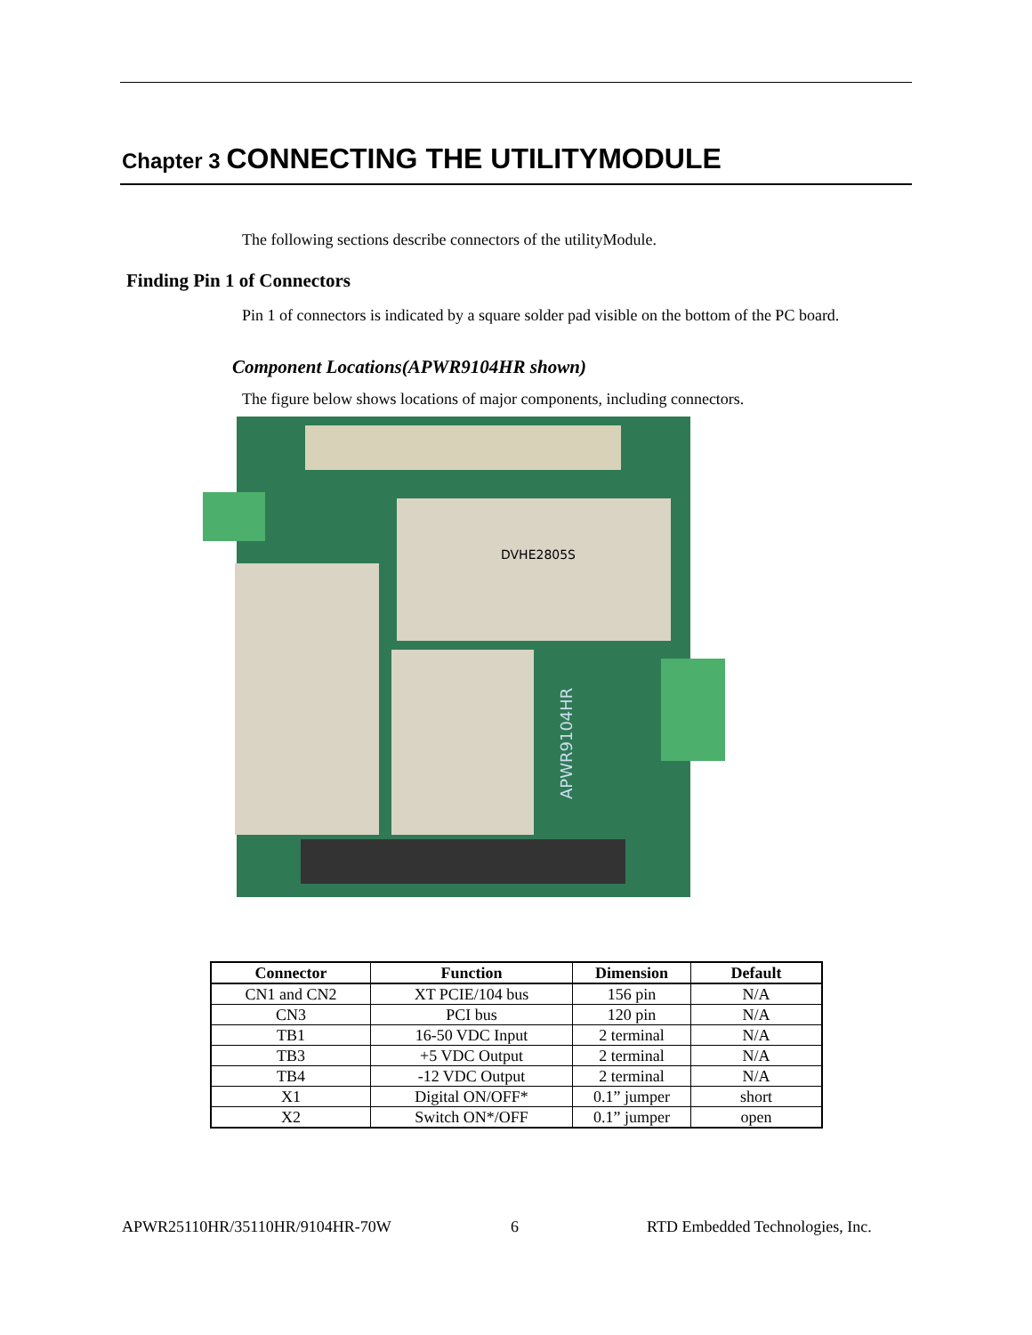Chapter 3 CONNECTING THE UTILITYMODULE
The following sections describe connectors of the utilityModule.
Finding Pin 1 of Connectors
Pin 1 of connectors is indicated by a square solder pad visible on the bottom of the PC board.
Component Locations(APWR9104HR shown)
The figure below shows locations of major components, including connectors.
DVHE2805S
APWR9104HR
| Connector | Function | Dimension | Default |
| --- | --- | --- | --- |
| CN1 and CN2 | XT PCIE/104 bus | 156 pin | N/A |
| CN3 | PCI bus | 120 pin | N/A |
| TB1 | 16-50 VDC Input | 2 terminal | N/A |
| TB3 | +5 VDC Output | 2 terminal | N/A |
| TB4 | -12 VDC Output | 2 terminal | N/A |
| X1 | Digital ON/OFF* | 0.1” jumper | short |
| X2 | Switch ON*/OFF | 0.1” jumper | open |
APWR25110HR/35110HR/9104HR-70W 6
RTD Embedded Technologies, Inc.